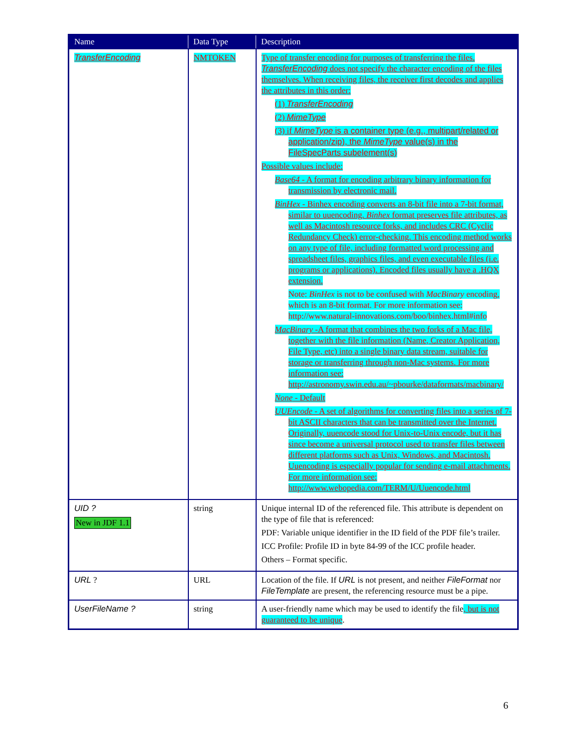| Name | Data Type | Description |
| --- | --- | --- |
| TransferEncoding | NMTOKEN | Type of transfer encoding for purposes of transferring the files. TransferEncoding does not specify the character encoding of the files themselves. When receiving files, the receiver first decodes and applies the attributes in this order: (1) TransferEncoding (2) MimeType (3) if MimeType is a container type (e.g., multipart/related or application/zip), the MimeType value(s) in the FileSpecParts subelement(s) Possible values include: Base64 - A format for encoding arbitrary binary information for transmission by electronic mail. BinHex - Binhex encoding converts an 8-bit file into a 7-bit format, similar to uuencoding. Binhex format preserves file attributes, as well as Macintosh resource forks, and includes CRC (Cyclic Redundancy Check) error-checking. This encoding method works on any type of file, including formatted word processing and spreadsheet files, graphics files, and even executable files (i.e. programs or applications). Encoded files usually have a .HQX extension. Note: BinHex is not to be confused with MacBinary encoding, which is an 8-bit format. For more information see: http://www.natural-innovations.com/boo/binhex.html#info MacBinary -A format that combines the two forks of a Mac file, together with the file information (Name, Creator Application, File Type, etc) into a single binary data stream, suitable for storage or transferring through non-Mac systems. For more information see: http://astronomy.swin.edu.au/~pbourke/dataformats/macbinary/ None - Default UUEncode - A set of algorithms for converting files into a series of 7-bit ASCII characters that can be transmitted over the Internet. Originally, uuencode stood for Unix-to-Unix encode, but it has since become a universal protocol used to transfer files between different platforms such as Unix, Windows, and Macintosh. Uuencoding is especially popular for sending e-mail attachments. For more information see: http://www.webopedia.com/TERM/U/Uuencode.html |
| UID ? New in JDF 1.1 | string | Unique internal ID of the referenced file. This attribute is dependent on the type of file that is referenced: PDF: Variable unique identifier in the ID field of the PDF file’s trailer. ICC Profile: Profile ID in byte 84-99 of the ICC profile header. Others – Format specific. |
| URL ? | URL | Location of the file. If URL is not present, and neither FileFormat nor FileTemplate are present, the referencing resource must be a pipe. |
| UserFileName ? | string | A user-friendly name which may be used to identify the file , but is not guaranteed to be unique . |
6